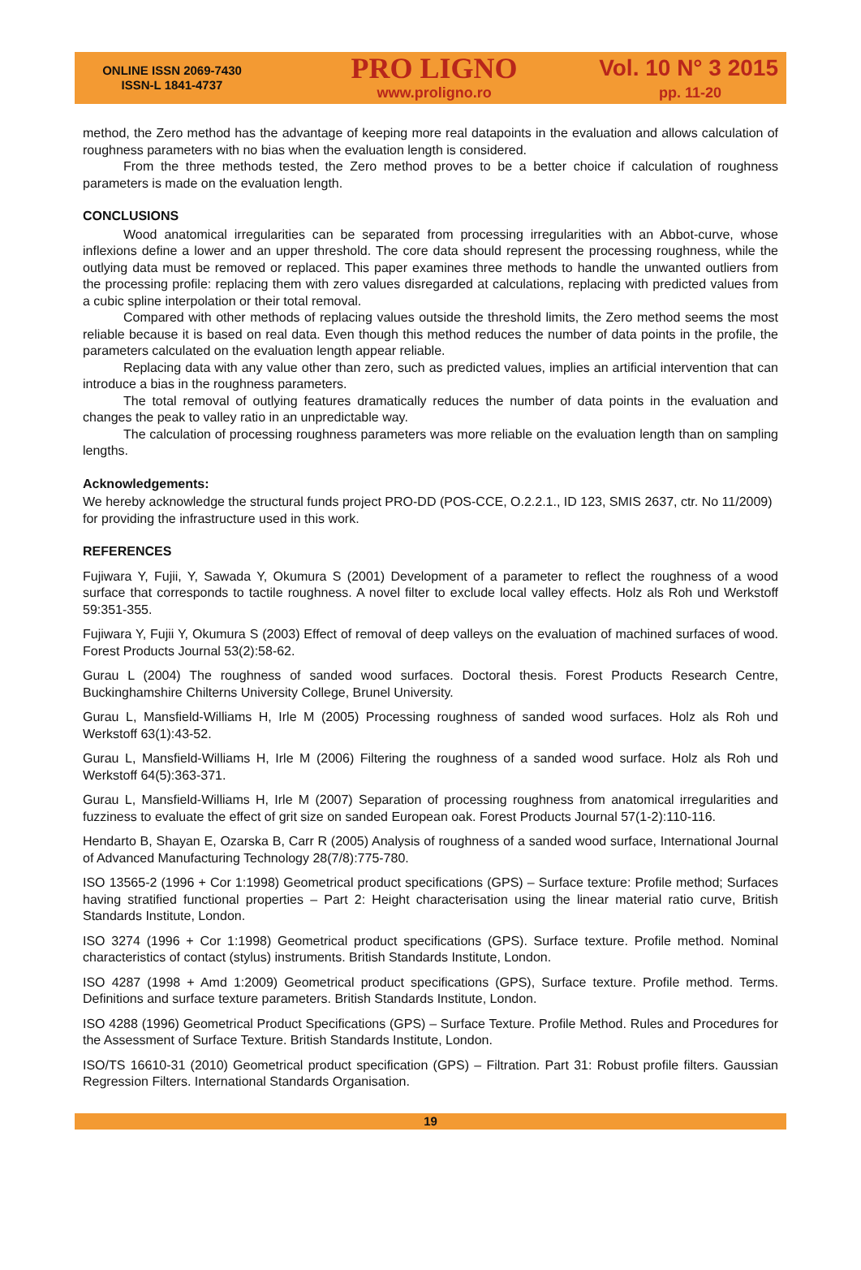ONLINE ISSN 2069-7430
ISSN-L 1841-4737
PRO LIGNO
www.proligno.ro
Vol. 10 N° 3 2015
pp. 11-20
method, the Zero method has the advantage of keeping more real datapoints in the evaluation and allows calculation of roughness parameters with no bias when the evaluation length is considered.
From the three methods tested, the Zero method proves to be a better choice if calculation of roughness parameters is made on the evaluation length.
CONCLUSIONS
Wood anatomical irregularities can be separated from processing irregularities with an Abbot-curve, whose inflexions define a lower and an upper threshold. The core data should represent the processing roughness, while the outlying data must be removed or replaced. This paper examines three methods to handle the unwanted outliers from the processing profile: replacing them with zero values disregarded at calculations, replacing with predicted values from a cubic spline interpolation or their total removal.
Compared with other methods of replacing values outside the threshold limits, the Zero method seems the most reliable because it is based on real data. Even though this method reduces the number of data points in the profile, the parameters calculated on the evaluation length appear reliable.
Replacing data with any value other than zero, such as predicted values, implies an artificial intervention that can introduce a bias in the roughness parameters.
The total removal of outlying features dramatically reduces the number of data points in the evaluation and changes the peak to valley ratio in an unpredictable way.
The calculation of processing roughness parameters was more reliable on the evaluation length than on sampling lengths.
Acknowledgements:
We hereby acknowledge the structural funds project PRO-DD (POS-CCE, O.2.2.1., ID 123, SMIS 2637, ctr. No 11/2009) for providing the infrastructure used in this work.
REFERENCES
Fujiwara Y, Fujii, Y, Sawada Y, Okumura S (2001) Development of a parameter to reflect the roughness of a wood surface that corresponds to tactile roughness. A novel filter to exclude local valley effects. Holz als Roh und Werkstoff 59:351-355.
Fujiwara Y, Fujii Y, Okumura S (2003) Effect of removal of deep valleys on the evaluation of machined surfaces of wood. Forest Products Journal 53(2):58-62.
Gurau L (2004) The roughness of sanded wood surfaces. Doctoral thesis. Forest Products Research Centre, Buckinghamshire Chilterns University College, Brunel University.
Gurau L, Mansfield-Williams H, Irle M (2005) Processing roughness of sanded wood surfaces. Holz als Roh und Werkstoff 63(1):43-52.
Gurau L, Mansfield-Williams H, Irle M (2006) Filtering the roughness of a sanded wood surface. Holz als Roh und Werkstoff 64(5):363-371.
Gurau L, Mansfield-Williams H, Irle M (2007) Separation of processing roughness from anatomical irregularities and fuzziness to evaluate the effect of grit size on sanded European oak. Forest Products Journal 57(1-2):110-116.
Hendarto B, Shayan E, Ozarska B, Carr R (2005) Analysis of roughness of a sanded wood surface, International Journal of Advanced Manufacturing Technology 28(7/8):775-780.
ISO 13565-2 (1996 + Cor 1:1998) Geometrical product specifications (GPS) – Surface texture: Profile method; Surfaces having stratified functional properties – Part 2: Height characterisation using the linear material ratio curve, British Standards Institute, London.
ISO 3274 (1996 + Cor 1:1998) Geometrical product specifications (GPS). Surface texture. Profile method. Nominal characteristics of contact (stylus) instruments. British Standards Institute, London.
ISO 4287 (1998 + Amd 1:2009) Geometrical product specifications (GPS), Surface texture. Profile method. Terms. Definitions and surface texture parameters. British Standards Institute, London.
ISO 4288 (1996) Geometrical Product Specifications (GPS) – Surface Texture. Profile Method. Rules and Procedures for the Assessment of Surface Texture. British Standards Institute, London.
ISO/TS 16610-31 (2010) Geometrical product specification (GPS) – Filtration. Part 31: Robust profile filters. Gaussian Regression Filters. International Standards Organisation.
19